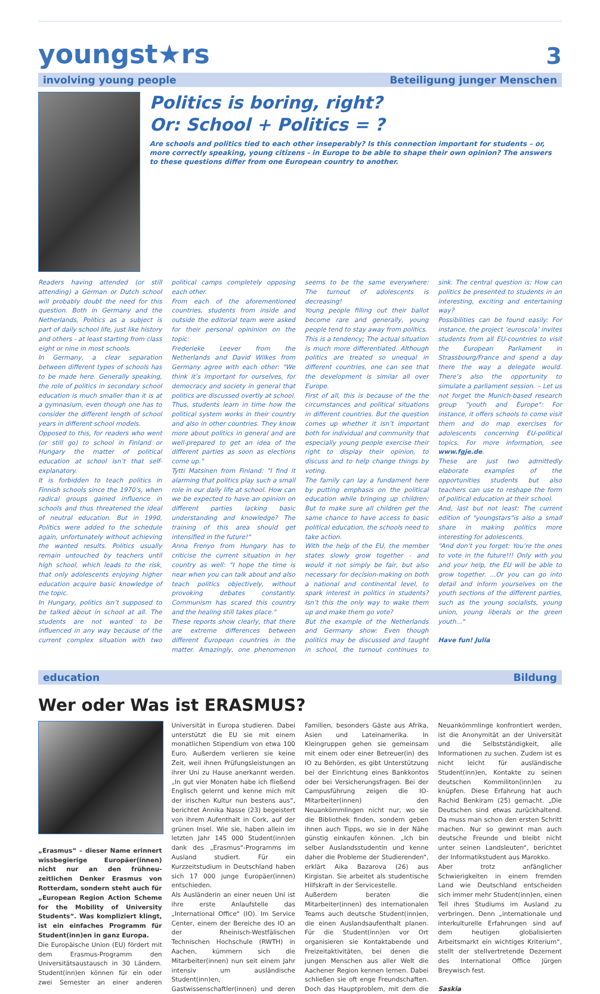youngst★rs
3
involving young people Beteiligung junger Menschen
Politics is boring, right?
Or: School + Politics = ?
Are schools and politics tied to each other inseperably? Is this connection important for students – or, more correctly speaking, young citizens - in Europe to be able to shape their own opinion? The answers to these questions differ from one European country to another.
Readers having attended (or still attending) a German or Dutch school will probably doubt the need for this question. Both in Germany and the Netherlands, Politics as a subject is part of daily school life, just like history and others - at least starting from class eight or nine in most schools.
In Germany, a clear separation between different types of schools has to be made here. Generally speaking, the role of politics in secondary school education is much smaller than it is at a gymnasium, even though one has to consider the different length of school years in different school models.
Opposed to this, for readers who went (or still go) to school in Finland or Hungary the matter of political education at school isn’t that self-explanatory.
It is forbidden to teach politics in Finnish schools since the 1970’s, when radical groups gained influence in schools and thus threatened the ideal of neutral education. But in 1990, Politics were added to the schedule again, unfortunately without achieving the wanted results. Politics usually remain untouched by teachers until high school, which leads to the risk, that only adolescents enjoying higher education acquire basic knowledge of the topic.
In Hungary, politics isn’t supposed to be talked about in school at all. The students are not wanted to be influenced in any way because of the current complex situation with two political camps completely opposing each other.
From each of the aforementioned countries, students from inside and outside the editorial team were asked for their personal opininion on the topic:
Frederieke Leever from the Netherlands and David Wilkes from Germany agree with each other: "We think it’s important for ourselves, for democracy and society in general that politics are discussed overtly at school. Thus, students learn in time how the political system works in their country and also in other countries. They know more about politics in general and are well-prepared to get an idea of the different parties as soon as elections come up."
Tytti Matsinen from Finland: "I find it alarming that politics play such a small role in our daily life at school. How can we be expected to have an opinion on different parties lacking basic understanding and knowledge? The training of this area should get intensified in the future!"
Anna Frenyo from Hungary has to criticise the current situation in her country as well: "I hope the time is near when you can talk about and also teach politics objectively, without provoking debates constantly. Communism has scared this country and the healing still takes place."
These reports show clearly, that there are extreme differences between different European countries in the matter. Amazingly, one phenomenon seems to be the same everywhere: The turnout of adolescents is decreasing!
Young people filling out their ballot become rare and generally, young people tend to stay away from politics.
This is a tendency; The actual situation is much more differentiated. Although politics are treated so unequal in different countries, one can see that the development is similar all over Europe.
First of all, this is because of the the circumstances and political situations in different countries. But the question comes up whether it isn’t important both for individual and community that especially young people exercise their right to display their opinion, to discuss and to help change things by voting.
The family can lay a fundament here by putting emphasis on the political education while bringing up children; But to make sure all children get the same chance to have access to basic political education, the schools need to take action.
With the help of the EU, the member states slowly grow together - and would it not simply be fair, but also necessary for decision-making on both a national and continental level, to spark interest in politics in students? Isn’t this the only way to wake them up and make them go vote?
But the example of the Netherlands and Germany show: Even though politics may be discussed and taught in school, the turnout continues to sink. The central question is: How can politics be presented to students in an interesting, exciting and entertaining way?
Possibilities can be found easily: For instance, the project ’euroscola’ invites students from all EU-countries to visit the European Parliament in Strassbourg/France and spend a day there the way a delegate would. There’s also the opportunity to simulate a parliament session. – Let us not forget the Munich-based research group "youth and Europe": For instance, it offers schools to come visit them and do map exercises for adolescents concerning EU-political topics. For more information, see www.fgje.de.
These are just two admittedly elaborate examples of the opportunities students but also teachers can use to reshape the form of political education at their school.
And, last but not least: The current edition of "youngstars"is also a small share in making politics more interesting for adolescents.
"And don’t you forget: You’re the ones to vote in the future!!! Only with you and your help, the EU will be able to grow together. ...Or you can go into detail and inform yourselves on the youth sections of the different parties, such as the young socialists, young union, young liberals or the green youth..."
Have fun! Julia
education Bildung
Wer oder Was ist ERASMUS?
„Erasmus“ – dieser Name erinnert wissbegierige Europäer(innen) nicht nur an den frühneu-zeitlichen Denker Erasmus von Rotterdam, sondern steht auch für „European Region Action Scheme for the Mobility of University Students“. Was kompliziert klingt, ist ein einfaches Programm für Student(inn)en in ganz Europa.
Die Europäische Union (EU) fördert mit dem Erasmus-Programm den Universitätsaustausch in 30 Ländern. Student(inn)en können für ein oder zwei Semester an einer anderen Universität in Europa studieren. Dabei unterstützt die EU sie mit einem monatlichen Stipendium von etwa 100 Euro. Außerdem verlieren sie keine Zeit, weil ihnen Prüfungsleistungen an ihrer Uni zu Hause anerkannt werden. „In gut vier Monaten habe ich fließend Englisch gelernt und kenne mich mit der irischen Kultur nun bestens aus“, berichtet Annika Nasse (23) begeistert von ihrem Aufenthalt in Cork, auf der grünen Insel. Wie sie, haben allein im letzten Jahr 145 000 Student(inn)en dank des „Erasmus“-Programms im Ausland studiert. Für ein Kurzzeitstudium in Deutschland haben sich 17 000 junge Europäer(innen) entschieden.
Als Ausländerin an einer neuen Uni ist ihre erste Anlaufstelle das „International Office“ (IO). Im Service Center, einem der Bereiche des IO an der Rheinisch-Westfälischen Technischen Hochschule (RWTH) in Aachen, kümmern sich die Mitarbeiter(innen) nun seit einem Jahr intensiv um ausländische Student(inn)en, Gastwissenschaftler(innen) und deren Familien, besonders Gäste aus Afrika, Asien und Lateinamerika. In Kleingruppen gehen sie gemeinsam mit einem oder einer Betreuer(in) des IO zu Behörden, es gibt Unterstützung bei der Einrichtung eines Bankkontos oder bei Versicherungsfragen. Bei der Campusführung zeigen die IO-Mitarbeiter(innen) den Neuankömmlingen nicht nur, wo sie die Bibliothek finden, sondern geben ihnen auch Tipps, wo sie in der Nähe günstig einkaufen können. „Ich bin selber Auslandsstudentin und kenne daher die Probleme der Studierenden“, erklärt Aika Bazarova (26) aus Kirgistan. Sie arbeitet als studentische Hilfskraft in der Servicestelle.
Außerdem beraten die Mitarbeiter(innen) des internationalen Teams auch deutsche Student(inn)en, die einen Auslandsaufenthalt planen. Für die Student(inn)en vor Ort organisieren sie Kontaktabende und Freizeitaktivitäten, bei denen die jungen Menschen aus aller Welt die Aachener Region kennen lernen. Dabei schließen sie oft enge Freundschaften. Doch das Hauptproblem, mit dem die Neuankömmlinge konfrontiert werden, ist die Anonymität an der Universität und die Selbstständigkeit, alle Informationen zu suchen. Zudem ist es nicht leicht für ausländische Student(inn)en, Kontakte zu seinen deutschen Kommiliton(inn)en zu knüpfen. Diese Erfahrung hat auch Rachid Benkiram (25) gemacht. „Die Deutschen sind etwas zurückhaltend. Da muss man schon den ersten Schritt machen. Nur so gewinnt man auch deutsche Freunde und bleibt nicht unter seinen Landsleuten“, berichtet der Informatikstudent aus Marokko.
Aber trotz anfänglicher Schwierigkeiten in einem fremden Land wie Deutschland entscheiden sich immer mehr Student(inn)en, einen Teil ihres Studiums im Ausland zu verbringen. Denn „internationale und interkulturelle Erfahrungen sind auf dem heutigen globalisierten Arbeitsmarkt ein wichtiges Kriterium“, stellt der stellvertretende Dezernent des International Office Jürgen Breywisch fest.
Saskia